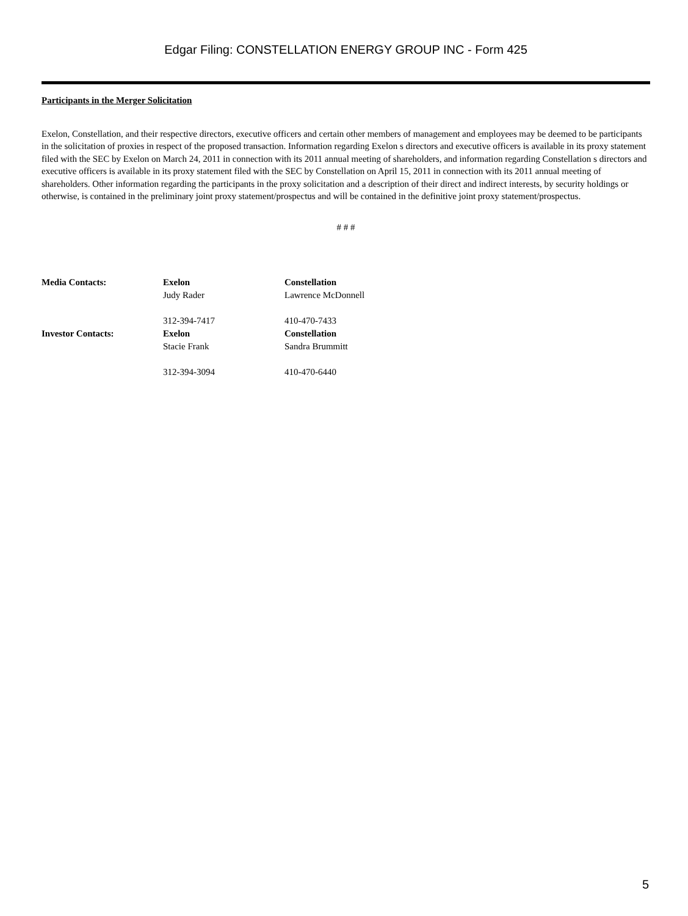Edgar Filing: CONSTELLATION ENERGY GROUP INC - Form 425
Participants in the Merger Solicitation
Exelon, Constellation, and their respective directors, executive officers and certain other members of management and employees may be deemed to be participants in the solicitation of proxies in respect of the proposed transaction. Information regarding Exelon s directors and executive officers is available in its proxy statement filed with the SEC by Exelon on March 24, 2011 in connection with its 2011 annual meeting of shareholders, and information regarding Constellation s directors and executive officers is available in its proxy statement filed with the SEC by Constellation on April 15, 2011 in connection with its 2011 annual meeting of shareholders. Other information regarding the participants in the proxy solicitation and a description of their direct and indirect interests, by security holdings or otherwise, is contained in the preliminary joint proxy statement/prospectus and will be contained in the definitive joint proxy statement/prospectus.
# # #
| Media Contacts: | Exelon Judy Rader 312-394-7417 | Constellation Lawrence McDonnell 410-470-7433 |
| Investor Contacts: | Exelon Stacie Frank 312-394-3094 | Constellation Sandra Brummitt 410-470-6440 |
5